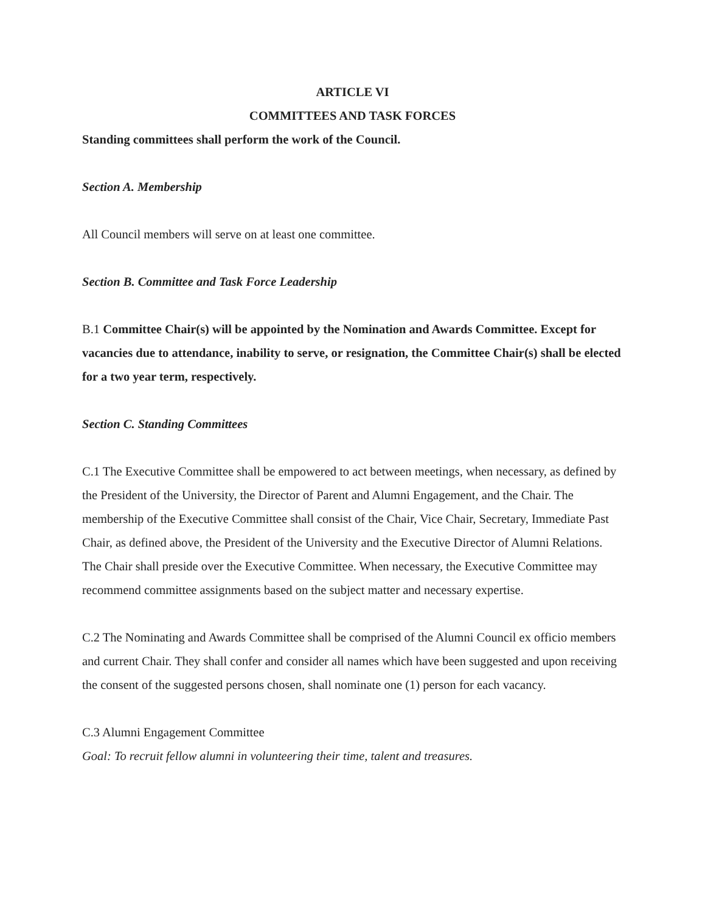ARTICLE VI
COMMITTEES AND TASK FORCES
Standing committees shall perform the work of the Council.
Section A. Membership
All Council members will serve on at least one committee.
Section B. Committee and Task Force Leadership
B.1 Committee Chair(s) will be appointed by the Nomination and Awards Committee. Except for vacancies due to attendance, inability to serve, or resignation, the Committee Chair(s) shall be elected for a two year term, respectively.
Section C. Standing Committees
C.1 The Executive Committee shall be empowered to act between meetings, when necessary, as defined by the President of the University, the Director of Parent and Alumni Engagement, and the Chair. The membership of the Executive Committee shall consist of the Chair, Vice Chair, Secretary, Immediate Past Chair, as defined above, the President of the University and the Executive Director of Alumni Relations. The Chair shall preside over the Executive Committee. When necessary, the Executive Committee may recommend committee assignments based on the subject matter and necessary expertise.
C.2 The Nominating and Awards Committee shall be comprised of the Alumni Council ex officio members and current Chair. They shall confer and consider all names which have been suggested and upon receiving the consent of the suggested persons chosen, shall nominate one (1) person for each vacancy.
C.3 Alumni Engagement Committee
Goal: To recruit fellow alumni in volunteering their time, talent and treasures.